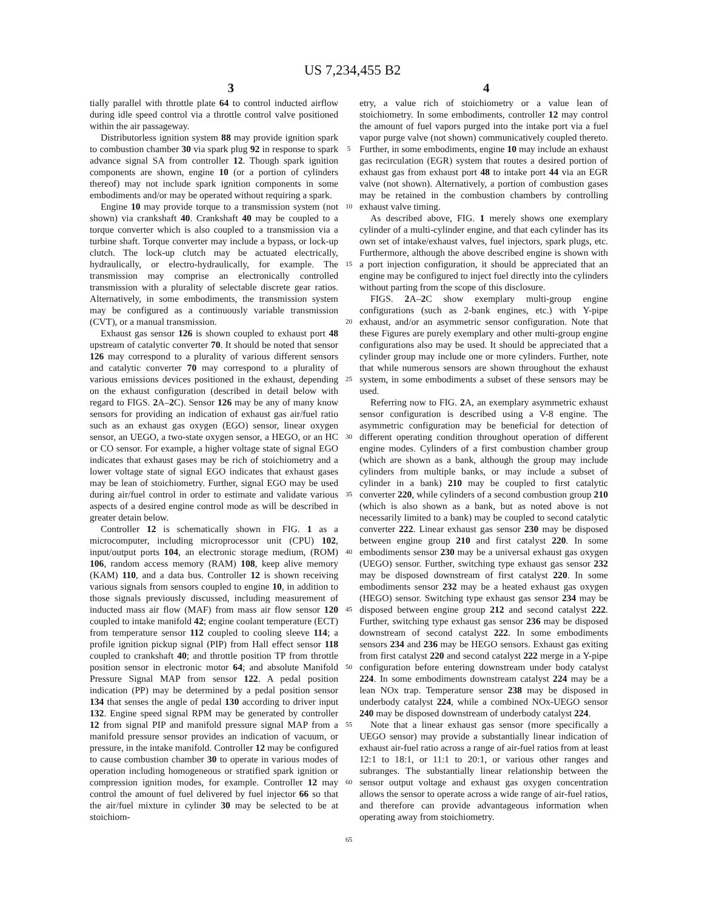US 7,234,455 B2
3 4
tially parallel with throttle plate 64 to control inducted airflow during idle speed control via a throttle control valve positioned within the air passageway.
Distributorless ignition system 88 may provide ignition spark to combustion chamber 30 via spark plug 92 in response to spark advance signal SA from controller 12. Though spark ignition components are shown, engine 10 (or a portion of cylinders thereof) may not include spark ignition components in some embodiments and/or may be operated without requiring a spark.
Engine 10 may provide torque to a transmission system (not shown) via crankshaft 40. Crankshaft 40 may be coupled to a torque converter which is also coupled to a transmission via a turbine shaft. Torque converter may include a bypass, or lock-up clutch. The lock-up clutch may be actuated electrically, hydraulically, or electro-hydraulically, for example. The transmission may comprise an electronically controlled transmission with a plurality of selectable discrete gear ratios. Alternatively, in some embodiments, the transmission system may be configured as a continuously variable transmission (CVT), or a manual transmission.
Exhaust gas sensor 126 is shown coupled to exhaust port 48 upstream of catalytic converter 70. It should be noted that sensor 126 may correspond to a plurality of various different sensors and catalytic converter 70 may correspond to a plurality of various emissions devices positioned in the exhaust, depending on the exhaust configuration (described in detail below with regard to FIGS. 2 A–2 C). Sensor 126 may be any of many know sensors for providing an indication of exhaust gas air/fuel ratio such as an exhaust gas oxygen (EGO) sensor, linear oxygen sensor, an UEGO, a two-state oxygen sensor, a HEGO, or an HC or CO sensor. For example, a higher voltage state of signal EGO indicates that exhaust gases may be rich of stoichiometry and a lower voltage state of signal EGO indicates that exhaust gases may be lean of stoichiometry. Further, signal EGO may be used during air/fuel control in order to estimate and validate various aspects of a desired engine control mode as will be described in greater detain below.
Controller 12 is schematically shown in FIG. 1 as a microcomputer, including microprocessor unit (CPU) 102, input/output ports 104, an electronic storage medium, (ROM) 106, random access memory (RAM) 108, keep alive memory (KAM) 110, and a data bus. Controller 12 is shown receiving various signals from sensors coupled to engine 10, in addition to those signals previously discussed, including measurement of inducted mass air flow (MAF) from mass air flow sensor 120 coupled to intake manifold 42; engine coolant temperature (ECT) from temperature sensor 112 coupled to cooling sleeve 114; a profile ignition pickup signal (PIP) from Hall effect sensor 118 coupled to crankshaft 40; and throttle position TP from throttle position sensor in electronic motor 64; and absolute Manifold Pressure Signal MAP from sensor 122. A pedal position indication (PP) may be determined by a pedal position sensor 134 that senses the angle of pedal 130 according to driver input 132. Engine speed signal RPM may be generated by controller 12 from signal PIP and manifold pressure signal MAP from a manifold pressure sensor provides an indication of vacuum, or pressure, in the intake manifold. Controller 12 may be configured to cause combustion chamber 30 to operate in various modes of operation including homogeneous or stratified spark ignition or compression ignition modes, for example. Controller 12 may control the amount of fuel delivered by fuel injector 66 so that the air/fuel mixture in cylinder 30 may be selected to be at stoichiom-
5
10
15
20
25
30
35
40
45
50
55
60
65
etry, a value rich of stoichiometry or a value lean of stoichiometry. In some embodiments, controller 12 may control the amount of fuel vapors purged into the intake port via a fuel vapor purge valve (not shown) communicatively coupled thereto. Further, in some embodiments, engine 10 may include an exhaust gas recirculation (EGR) system that routes a desired portion of exhaust gas from exhaust port 48 to intake port 44 via an EGR valve (not shown). Alternatively, a portion of combustion gases may be retained in the combustion chambers by controlling exhaust valve timing.
As described above, FIG. 1 merely shows one exemplary cylinder of a multi-cylinder engine, and that each cylinder has its own set of intake/exhaust valves, fuel injectors, spark plugs, etc. Furthermore, although the above described engine is shown with a port injection configuration, it should be appreciated that an engine may be configured to inject fuel directly into the cylinders without parting from the scope of this disclosure.
FIGS. 2 A–2 C show exemplary multi-group engine configurations (such as 2-bank engines, etc.) with Y-pipe exhaust, and/or an asymmetric sensor configuration. Note that these Figures are purely exemplary and other multi-group engine configurations also may be used. It should be appreciated that a cylinder group may include one or more cylinders. Further, note that while numerous sensors are shown throughout the exhaust system, in some embodiments a subset of these sensors may be used.
Referring now to FIG. 2 A, an exemplary asymmetric exhaust sensor configuration is described using a V-8 engine. The asymmetric configuration may be beneficial for detection of different operating condition throughout operation of different engine modes. Cylinders of a first combustion chamber group (which are shown as a bank, although the group may include cylinders from multiple banks, or may include a subset of cylinder in a bank) 210 may be coupled to first catalytic converter 220, while cylinders of a second combustion group 210 (which is also shown as a bank, but as noted above is not necessarily limited to a bank) may be coupled to second catalytic converter 222. Linear exhaust gas sensor 230 may be disposed between engine group 210 and first catalyst 220. In some embodiments sensor 230 may be a universal exhaust gas oxygen (UEGO) sensor. Further, switching type exhaust gas sensor 232 may be disposed downstream of first catalyst 220. In some embodiments sensor 232 may be a heated exhaust gas oxygen (HEGO) sensor. Switching type exhaust gas sensor 234 may be disposed between engine group 212 and second catalyst 222. Further, switching type exhaust gas sensor 236 may be disposed downstream of second catalyst 222. In some embodiments sensors 234 and 236 may be HEGO sensors. Exhaust gas exiting from first catalyst 220 and second catalyst 222 merge in a Y-pipe configuration before entering downstream under body catalyst 224. In some embodiments downstream catalyst 224 may be a lean NOx trap. Temperature sensor 238 may be disposed in underbody catalyst 224, while a combined NOx-UEGO sensor 240 may be disposed downstream of underbody catalyst 224.
Note that a linear exhaust gas sensor (more specifically a UEGO sensor) may provide a substantially linear indication of exhaust air-fuel ratio across a range of air-fuel ratios from at least 12:1 to 18:1, or 11:1 to 20:1, or various other ranges and subranges. The substantially linear relationship between the sensor output voltage and exhaust gas oxygen concentration allows the sensor to operate across a wide range of air-fuel ratios, and therefore can provide advantageous information when operating away from stoichiometry.